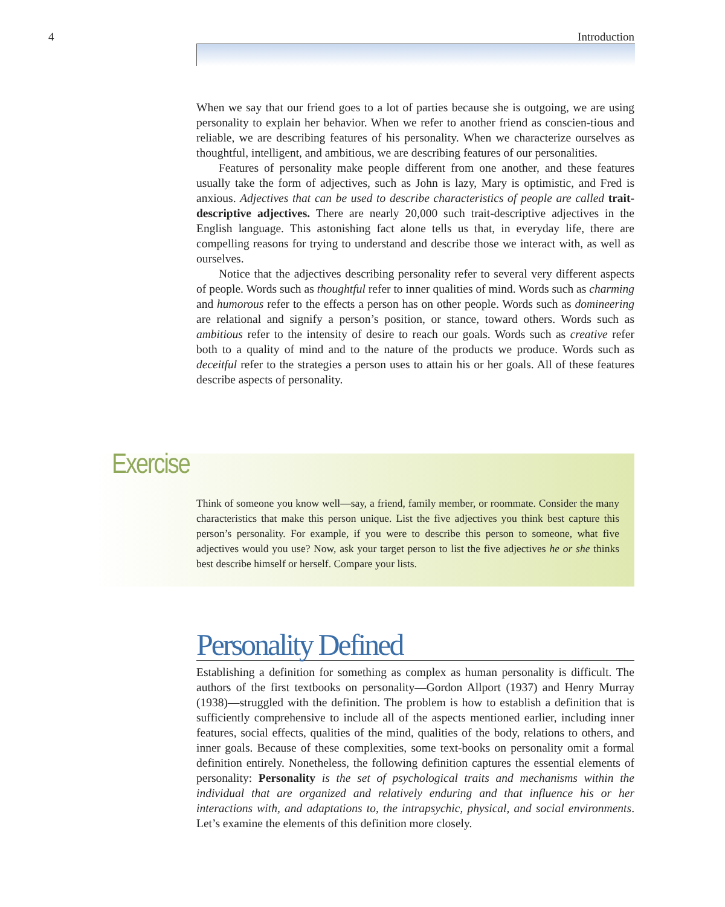4 Introduction
When we say that our friend goes to a lot of parties because she is outgoing, we are using personality to explain her behavior. When we refer to another friend as conscien-tious and reliable, we are describing features of his personality. When we characterize ourselves as thoughtful, intelligent, and ambitious, we are describing features of our personalities.
Features of personality make people different from one another, and these features usually take the form of adjectives, such as John is lazy, Mary is optimistic, and Fred is anxious. Adjectives that can be used to describe characteristics of people are called trait-descriptive adjectives. There are nearly 20,000 such trait-descriptive adjectives in the English language. This astonishing fact alone tells us that, in everyday life, there are compelling reasons for trying to understand and describe those we interact with, as well as ourselves.
Notice that the adjectives describing personality refer to several very different aspects of people. Words such as thoughtful refer to inner qualities of mind. Words such as charming and humorous refer to the effects a person has on other people. Words such as domineering are relational and signify a person’s position, or stance, toward others. Words such as ambitious refer to the intensity of desire to reach our goals. Words such as creative refer both to a quality of mind and to the nature of the products we produce. Words such as deceitful refer to the strategies a person uses to attain his or her goals. All of these features describe aspects of personality.
Exercise
Think of someone you know well—say, a friend, family member, or roommate. Consider the many characteristics that make this person unique. List the five adjectives you think best capture this person’s personality. For example, if you were to describe this person to someone, what five adjectives would you use? Now, ask your target person to list the five adjectives he or she thinks best describe himself or herself. Compare your lists.
Personality Defined
Establishing a definition for something as complex as human personality is difficult. The authors of the first textbooks on personality—Gordon Allport (1937) and Henry Murray (1938)—struggled with the definition. The problem is how to establish a definition that is sufficiently comprehensive to include all of the aspects mentioned earlier, including inner features, social effects, qualities of the mind, qualities of the body, relations to others, and inner goals. Because of these complexities, some text-books on personality omit a formal definition entirely. Nonetheless, the following definition captures the essential elements of personality: Personality is the set of psychological traits and mechanisms within the individual that are organized and relatively enduring and that influence his or her interactions with, and adaptations to, the intrapsychic, physical, and social environments. Let’s examine the elements of this definition more closely.